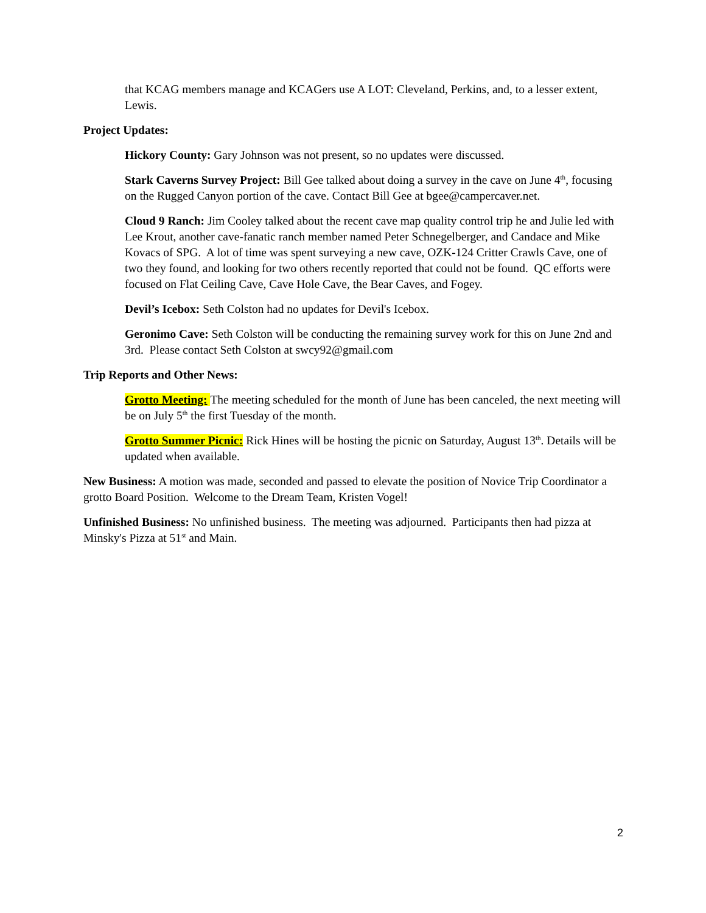that KCAG members manage and KCAGers use A LOT: Cleveland, Perkins, and, to a lesser extent, Lewis.
Project Updates:
Hickory County: Gary Johnson was not present, so no updates were discussed.
Stark Caverns Survey Project: Bill Gee talked about doing a survey in the cave on June 4<sup>th</sup>, focusing on the Rugged Canyon portion of the cave. Contact Bill Gee at bgee@campercaver.net.
Cloud 9 Ranch: Jim Cooley talked about the recent cave map quality control trip he and Julie led with Lee Krout, another cave-fanatic ranch member named Peter Schnegelberger, and Candace and Mike Kovacs of SPG. A lot of time was spent surveying a new cave, OZK-124 Critter Crawls Cave, one of two they found, and looking for two others recently reported that could not be found. QC efforts were focused on Flat Ceiling Cave, Cave Hole Cave, the Bear Caves, and Fogey.
Devil’s Icebox: Seth Colston had no updates for Devil's Icebox.
Geronimo Cave: Seth Colston will be conducting the remaining survey work for this on June 2nd and 3rd. Please contact Seth Colston at swcy92@gmail.com
Trip Reports and Other News:
Grotto Meeting: The meeting scheduled for the month of June has been canceled, the next meeting will be on July 5<sup>th</sup> the first Tuesday of the month.
Grotto Summer Picnic: Rick Hines will be hosting the picnic on Saturday, August 13<sup>th</sup>. Details will be updated when available.
New Business: A motion was made, seconded and passed to elevate the position of Novice Trip Coordinator a grotto Board Position. Welcome to the Dream Team, Kristen Vogel!
Unfinished Business: No unfinished business. The meeting was adjourned. Participants then had pizza at Minsky's Pizza at 51<sup>st</sup> and Main.
2